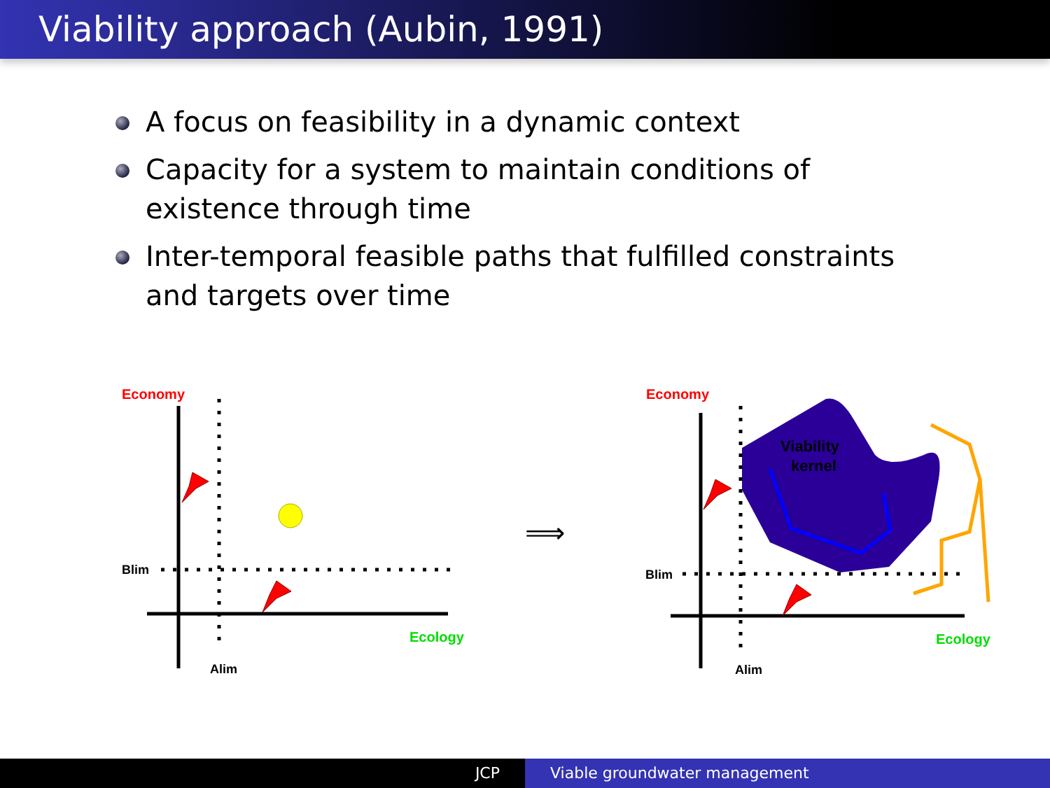Viability approach (Aubin, 1991)
A focus on feasibility in a dynamic context
Capacity for a system to maintain conditions of existence through time
Inter-temporal feasible paths that fulfilled constraints and targets over time
Economy
Ecology
Blim
Alim
⟹
Economy
Ecology
Blim
Alim
Viability
kernel
JCP Viable groundwater management